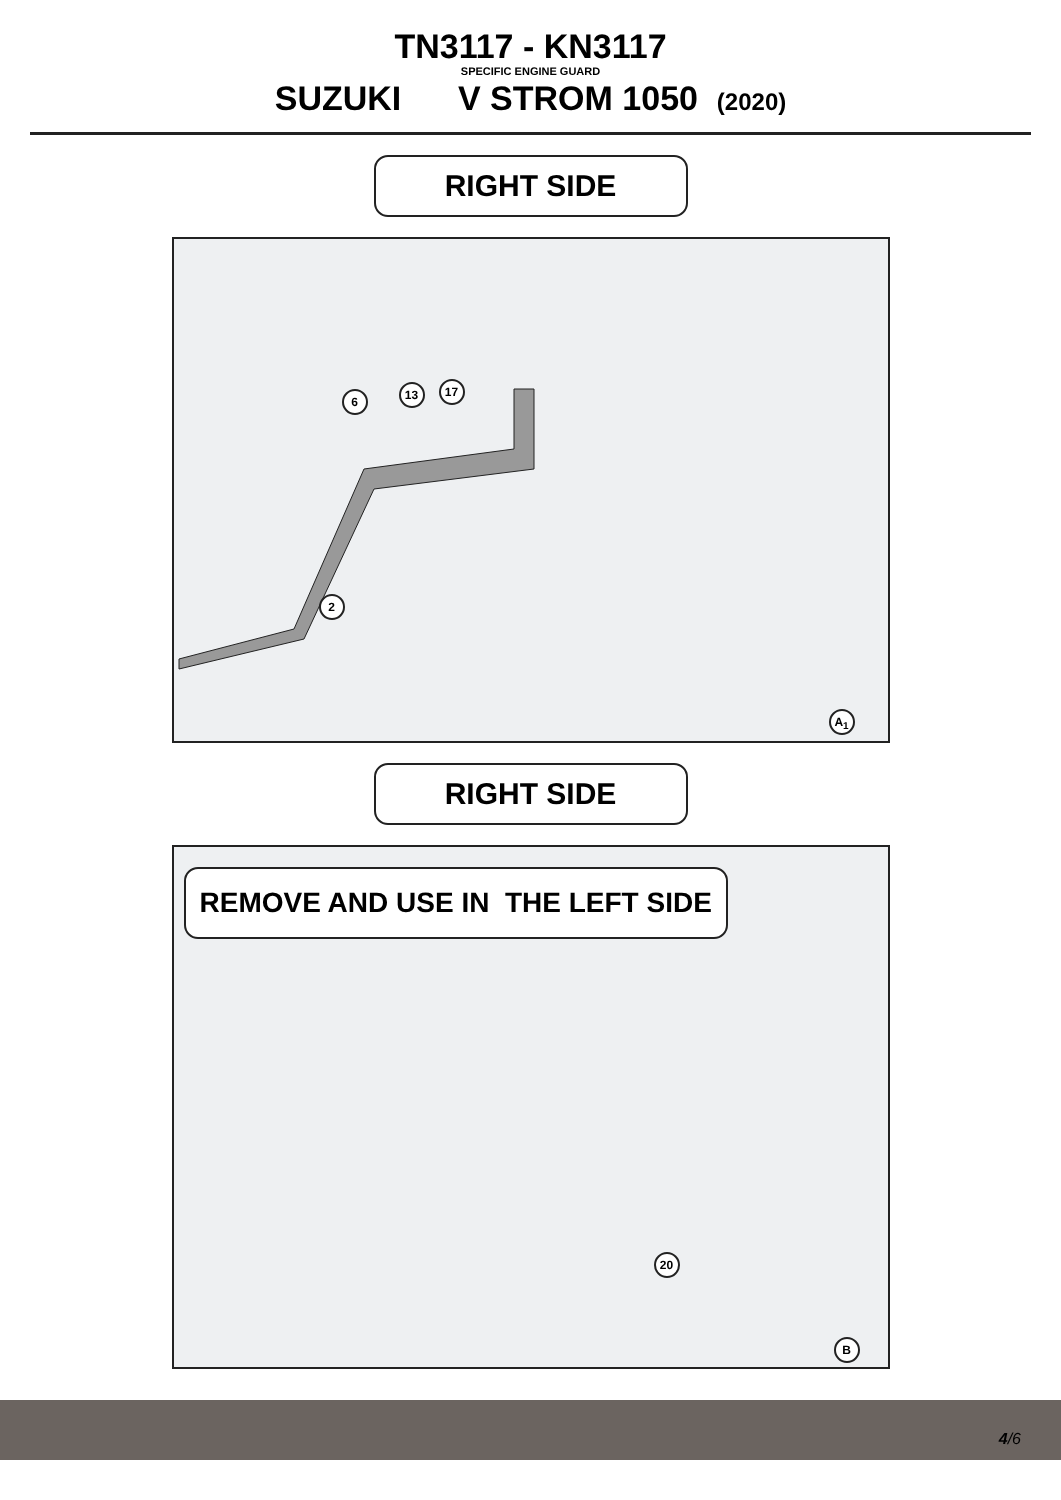TN3117 - KN3117
SPECIFIC ENGINE GUARD
SUZUKI V STROM 1050 (2020)
RIGHT SIDE
6 13 17
2
A<sub>1</sub>
RIGHT SIDE
REMOVE AND USE IN THE LEFT SIDE
20
B
4/6